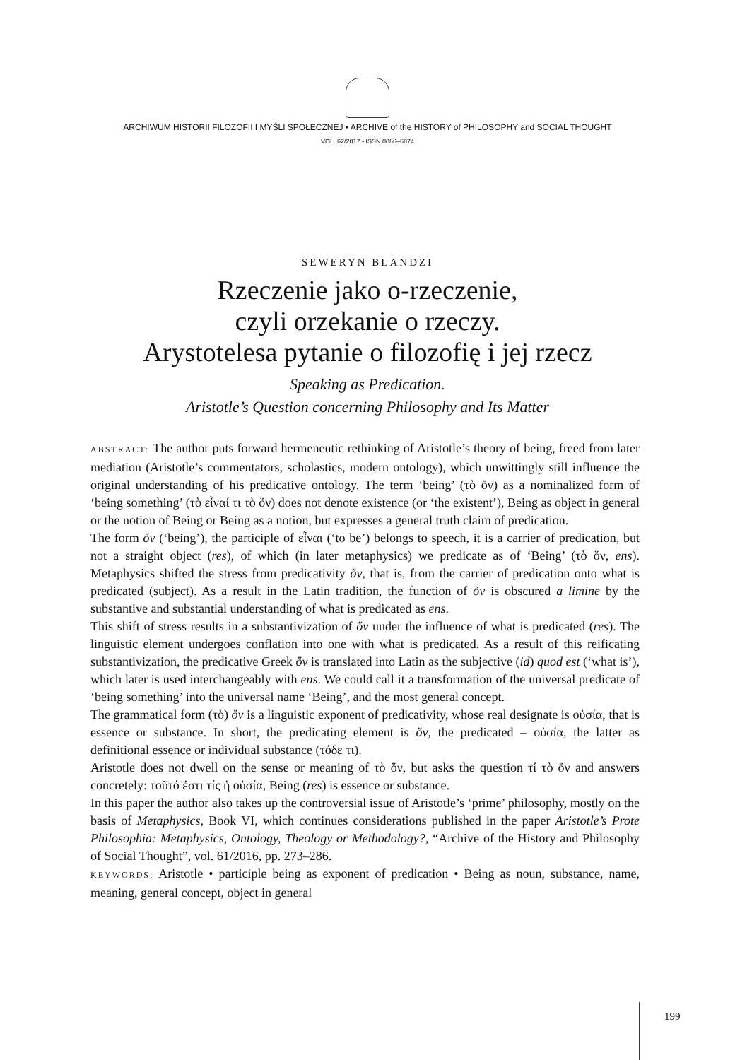ARCHIWUM HISTORII FILOZOFII I MYŚLI SPOŁECZNEJ • ARCHIVE of the HISTORY of PHILOSOPHY and SOCIAL THOUGHT
VOL. 62/2017 • ISSN 0066–6874
SEWERYN BLANDZI
Rzeczenie jako o-rzeczenie,
czyli orzekanie o rzeczy.
Arystotelesa pytanie o filozofię i jej rzecz
Speaking as Predication.
Aristotle’s Question concerning Philosophy and Its Matter
ABSTRACT: The author puts forward hermeneutic rethinking of Aristotle’s theory of being, freed from later mediation (Aristotle’s commentators, scholastics, modern ontology), which unwittingly still influence the original understanding of his predicative ontology. The term ‘being’ (τὸ ὄν) as a nominalized form of ‘being something’ (τὸ εἶναί τι τὸ ὄν) does not denote existence (or ‘the existent’), Being as object in general or the notion of Being or Being as a notion, but expresses a general truth claim of predication.
The form ὄν (‘being’), the participle of εἶναι (‘to be’) belongs to speech, it is a carrier of predication, but not a straight object (res), of which (in later metaphysics) we predicate as of ‘Being’ (τὸ ὄν, ens). Metaphysics shifted the stress from predicativity ὄν, that is, from the carrier of predication onto what is predicated (subject). As a result in the Latin tradition, the function of ὄν is obscured a limine by the substantive and substantial understanding of what is predicated as ens.
This shift of stress results in a substantivization of ὄν under the influence of what is predicated (res). The linguistic element undergoes conflation into one with what is predicated. As a result of this reificating substantivization, the predicative Greek ὄν is translated into Latin as the subjective (id) quod est (‘what is’), which later is used interchangeably with ens. We could call it a transformation of the universal predicate of ‘being something’ into the universal name ‘Being’, and the most general concept.
The grammatical form (τὸ) ὄν is a linguistic exponent of predicativity, whose real designate is οὐσία, that is essence or substance. In short, the predicating element is ὄν, the predicated – οὐσία, the latter as definitional essence or individual substance (τόδε τι).
Aristotle does not dwell on the sense or meaning of τὸ ὄν, but asks the question τί τὸ ὄν and answers concretely: τοῦτό ἐστι τίς ἡ οὐσία, Being (res) is essence or substance.
In this paper the author also takes up the controversial issue of Aristotle’s ‘prime’ philosophy, mostly on the basis of Metaphysics, Book VI, which continues considerations published in the paper Aristotle’s Prote Philosophia: Metaphysics, Ontology, Theology or Methodology?, “Archive of the History and Philosophy of Social Thought”, vol. 61/2016, pp. 273–286.
KEYWORDS: Aristotle • participle being as exponent of predication • Being as noun, substance, name, meaning, general concept, object in general
199